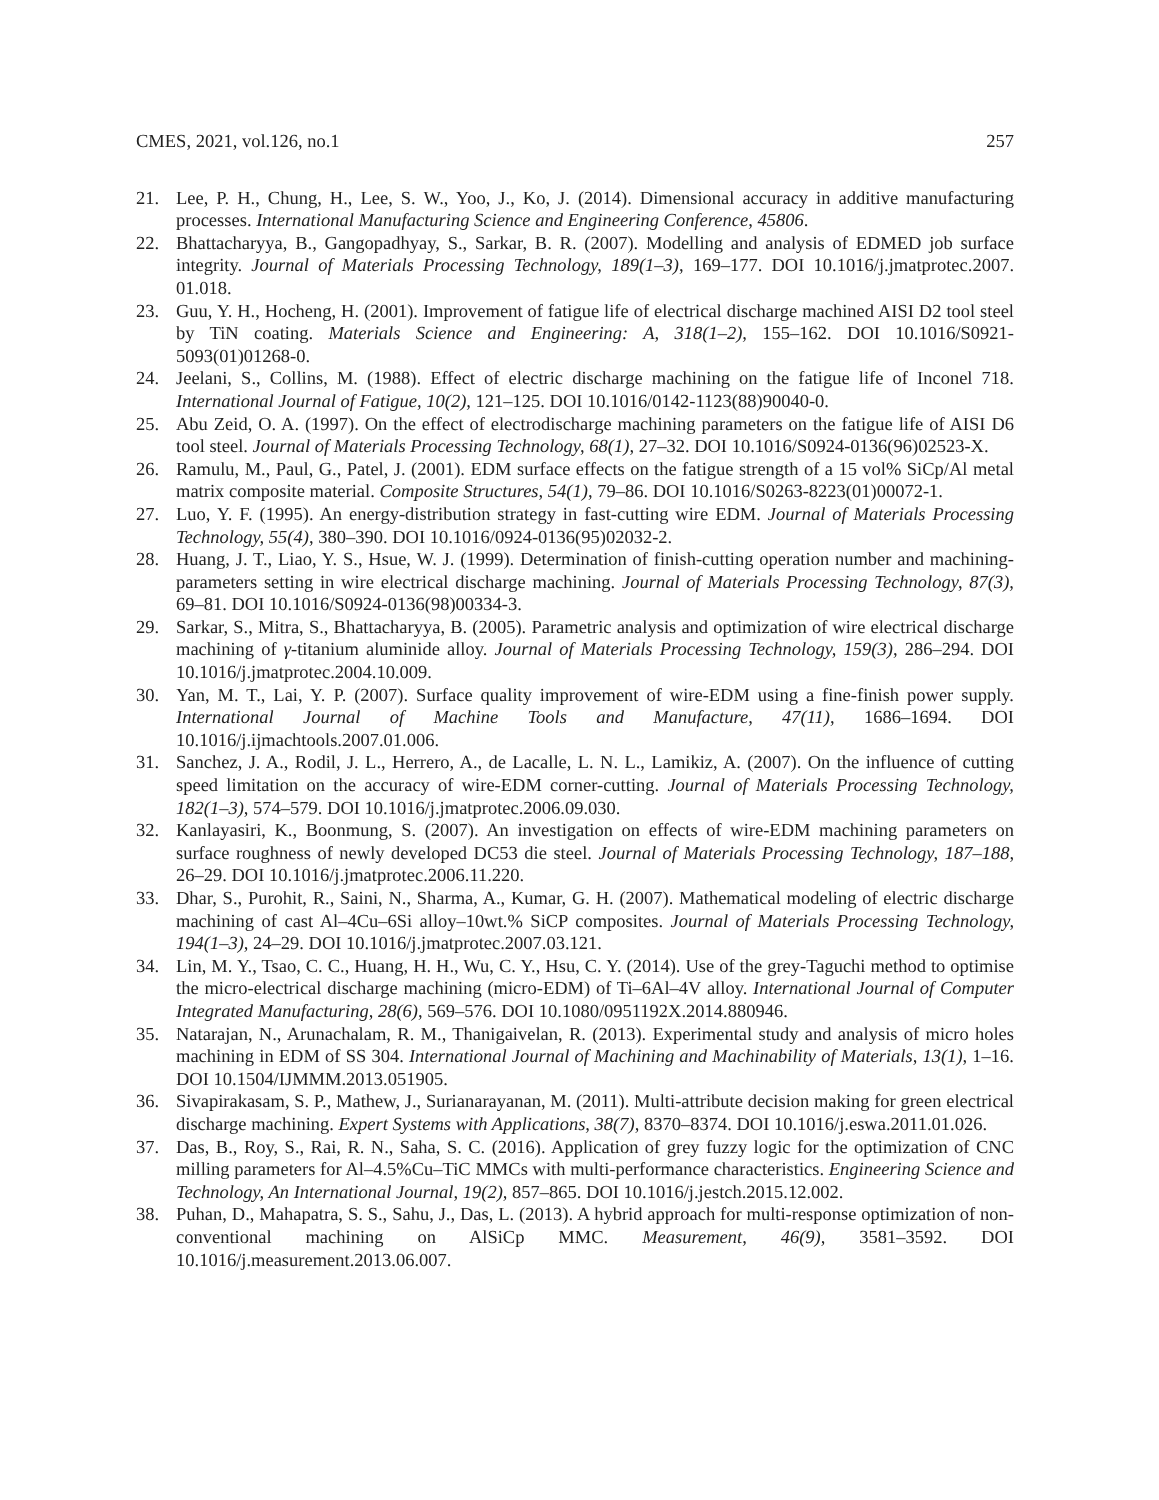CMES, 2021, vol.126, no.1 257
21. Lee, P. H., Chung, H., Lee, S. W., Yoo, J., Ko, J. (2014). Dimensional accuracy in additive manufacturing processes. International Manufacturing Science and Engineering Conference, 45806.
22. Bhattacharyya, B., Gangopadhyay, S., Sarkar, B. R. (2007). Modelling and analysis of EDMED job surface integrity. Journal of Materials Processing Technology, 189(1–3), 169–177. DOI 10.1016/j.jmatprotec.2007. 01.018.
23. Guu, Y. H., Hocheng, H. (2001). Improvement of fatigue life of electrical discharge machined AISI D2 tool steel by TiN coating. Materials Science and Engineering: A, 318(1–2), 155–162. DOI 10.1016/S0921-5093(01)01268-0.
24. Jeelani, S., Collins, M. (1988). Effect of electric discharge machining on the fatigue life of Inconel 718. International Journal of Fatigue, 10(2), 121–125. DOI 10.1016/0142-1123(88)90040-0.
25. Abu Zeid, O. A. (1997). On the effect of electrodischarge machining parameters on the fatigue life of AISI D6 tool steel. Journal of Materials Processing Technology, 68(1), 27–32. DOI 10.1016/S0924-0136(96)02523-X.
26. Ramulu, M., Paul, G., Patel, J. (2001). EDM surface effects on the fatigue strength of a 15 vol% SiCp/Al metal matrix composite material. Composite Structures, 54(1), 79–86. DOI 10.1016/S0263-8223(01)00072-1.
27. Luo, Y. F. (1995). An energy-distribution strategy in fast-cutting wire EDM. Journal of Materials Processing Technology, 55(4), 380–390. DOI 10.1016/0924-0136(95)02032-2.
28. Huang, J. T., Liao, Y. S., Hsue, W. J. (1999). Determination of finish-cutting operation number and machining-parameters setting in wire electrical discharge machining. Journal of Materials Processing Technology, 87(3), 69–81. DOI 10.1016/S0924-0136(98)00334-3.
29. Sarkar, S., Mitra, S., Bhattacharyya, B. (2005). Parametric analysis and optimization of wire electrical discharge machining of γ-titanium aluminide alloy. Journal of Materials Processing Technology, 159(3), 286–294. DOI 10.1016/j.jmatprotec.2004.10.009.
30. Yan, M. T., Lai, Y. P. (2007). Surface quality improvement of wire-EDM using a fine-finish power supply. International Journal of Machine Tools and Manufacture, 47(11), 1686–1694. DOI 10.1016/j.ijmachtools.2007.01.006.
31. Sanchez, J. A., Rodil, J. L., Herrero, A., de Lacalle, L. N. L., Lamikiz, A. (2007). On the influence of cutting speed limitation on the accuracy of wire-EDM corner-cutting. Journal of Materials Processing Technology, 182(1–3), 574–579. DOI 10.1016/j.jmatprotec.2006.09.030.
32. Kanlayasiri, K., Boonmung, S. (2007). An investigation on effects of wire-EDM machining parameters on surface roughness of newly developed DC53 die steel. Journal of Materials Processing Technology, 187–188, 26–29. DOI 10.1016/j.jmatprotec.2006.11.220.
33. Dhar, S., Purohit, R., Saini, N., Sharma, A., Kumar, G. H. (2007). Mathematical modeling of electric discharge machining of cast Al–4Cu–6Si alloy–10wt.% SiCP composites. Journal of Materials Processing Technology, 194(1–3), 24–29. DOI 10.1016/j.jmatprotec.2007.03.121.
34. Lin, M. Y., Tsao, C. C., Huang, H. H., Wu, C. Y., Hsu, C. Y. (2014). Use of the grey-Taguchi method to optimise the micro-electrical discharge machining (micro-EDM) of Ti–6Al–4V alloy. International Journal of Computer Integrated Manufacturing, 28(6), 569–576. DOI 10.1080/0951192X.2014.880946.
35. Natarajan, N., Arunachalam, R. M., Thanigaivelan, R. (2013). Experimental study and analysis of micro holes machining in EDM of SS 304. International Journal of Machining and Machinability of Materials, 13(1), 1–16. DOI 10.1504/IJMMM.2013.051905.
36. Sivapirakasam, S. P., Mathew, J., Surianarayanan, M. (2011). Multi-attribute decision making for green electrical discharge machining. Expert Systems with Applications, 38(7), 8370–8374. DOI 10.1016/j.eswa.2011.01.026.
37. Das, B., Roy, S., Rai, R. N., Saha, S. C. (2016). Application of grey fuzzy logic for the optimization of CNC milling parameters for Al–4.5%Cu–TiC MMCs with multi-performance characteristics. Engineering Science and Technology, An International Journal, 19(2), 857–865. DOI 10.1016/j.jestch.2015.12.002.
38. Puhan, D., Mahapatra, S. S., Sahu, J., Das, L. (2013). A hybrid approach for multi-response optimization of non-conventional machining on AlSiCp MMC. Measurement, 46(9), 3581–3592. DOI 10.1016/j.measurement.2013.06.007.